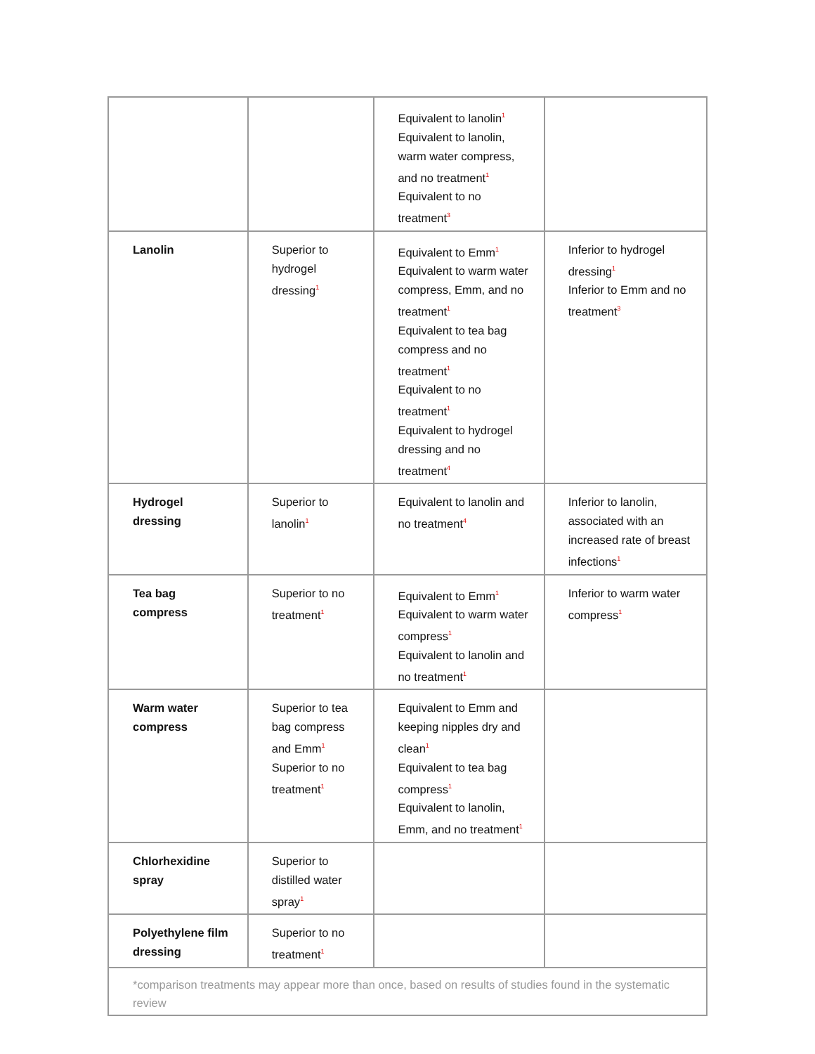| | | Equivalent to lanolin<sup>1</sup> Equivalent to lanolin, warm water compress, and no treatment<sup>1</sup> Equivalent to no treatment<sup>3</sup> | |
| Lanolin | Superior to hydrogel dressing<sup>1</sup> | Equivalent to Emm<sup>1</sup> Equivalent to warm water compress, Emm, and no treatment<sup>1</sup> Equivalent to tea bag compress and no treatment<sup>1</sup> Equivalent to no treatment<sup>1</sup> Equivalent to hydrogel dressing and no treatment<sup>4</sup> | Inferior to hydrogel dressing<sup>1</sup> Inferior to Emm and no treatment<sup>3</sup> |
| Hydrogel dressing | Superior to lanolin<sup>1</sup> | Equivalent to lanolin and no treatment<sup>4</sup> | Inferior to lanolin, associated with an increased rate of breast infections<sup>1</sup> |
| Tea bag compress | Superior to no treatment<sup>1</sup> | Equivalent to Emm<sup>1</sup> Equivalent to warm water compress<sup>1</sup> Equivalent to lanolin and no treatment<sup>1</sup> | Inferior to warm water compress<sup>1</sup> |
| Warm water compress | Superior to tea bag compress and Emm<sup>1</sup> Superior to no treatment<sup>1</sup> | Equivalent to Emm and keeping nipples dry and clean<sup>1</sup> Equivalent to tea bag compress<sup>1</sup> Equivalent to lanolin, Emm, and no treatment<sup>1</sup> | |
| Chlorhexidine spray | Superior to distilled water spray<sup>1</sup> | | |
| Polyethylene film dressing | Superior to no treatment<sup>1</sup> | | |
| *comparison treatments may appear more than once, based on results of studies found in the systematic review | | | |